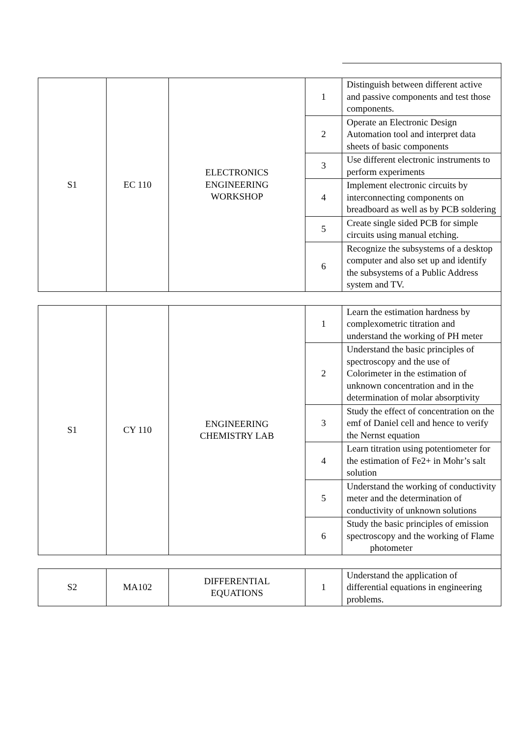| S1 | EC 110 | ELECTRONICS ENGINEERING WORKSHOP | 1 | Distinguish between different active and passive components and test those components. |
| | | | 2 | Operate an Electronic Design Automation tool and interpret data sheets of basic components |
| | | | 3 | Use different electronic instruments to perform experiments |
| | | | 4 | Implement electronic circuits by interconnecting components on breadboard as well as by PCB soldering |
| | | | 5 | Create single sided PCB for simple circuits using manual etching. |
| | | | 6 | Recognize the subsystems of a desktop computer and also set up and identify the subsystems of a Public Address system and TV. |
| S1 | CY 110 | ENGINEERING CHEMISTRY LAB | 1 | Learn the estimation hardness by complexometric titration and understand the working of PH meter |
| | | | 2 | Understand the basic principles of spectroscopy and the use of Colorimeter in the estimation of unknown concentration and in the determination of molar absorptivity |
| | | | 3 | Study the effect of concentration on the emf of Daniel cell and hence to verify the Nernst equation |
| | | | 4 | Learn titration using potentiometer for the estimation of Fe2+ in Mohr’s salt solution |
| | | | 5 | Understand the working of conductivity meter and the determination of conductivity of unknown solutions |
| | | | 6 | Study the basic principles of emission spectroscopy and the working of Flame photometer |
| S2 | MA102 | DIFFERENTIAL EQUATIONS | 1 | Understand the application of differential equations in engineering problems. |